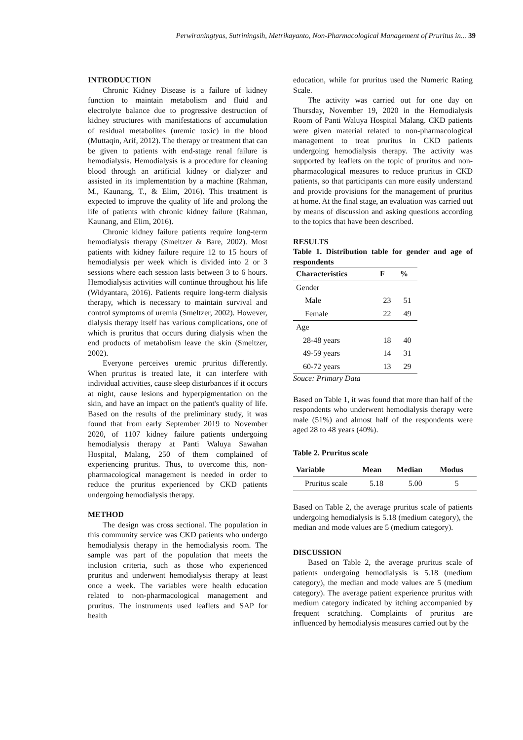Perwiraningtyas, Sutriningsih, Metrikayanto, Non-Pharmacological Management of Pruritus in... 39
INTRODUCTION
Chronic Kidney Disease is a failure of kidney function to maintain metabolism and fluid and electrolyte balance due to progressive destruction of kidney structures with manifestations of accumulation of residual metabolites (uremic toxic) in the blood (Muttaqin, Arif, 2012). The therapy or treatment that can be given to patients with end-stage renal failure is hemodialysis. Hemodialysis is a procedure for cleaning blood through an artificial kidney or dialyzer and assisted in its implementation by a machine (Rahman, M., Kaunang, T., & Elim, 2016). This treatment is expected to improve the quality of life and prolong the life of patients with chronic kidney failure (Rahman, Kaunang, and Elim, 2016).
Chronic kidney failure patients require long-term hemodialysis therapy (Smeltzer & Bare, 2002). Most patients with kidney failure require 12 to 15 hours of hemodialysis per week which is divided into 2 or 3 sessions where each session lasts between 3 to 6 hours. Hemodialysis activities will continue throughout his life (Widyantara, 2016). Patients require long-term dialysis therapy, which is necessary to maintain survival and control symptoms of uremia (Smeltzer, 2002). However, dialysis therapy itself has various complications, one of which is pruritus that occurs during dialysis when the end products of metabolism leave the skin (Smeltzer, 2002).
Everyone perceives uremic pruritus differently. When pruritus is treated late, it can interfere with individual activities, cause sleep disturbances if it occurs at night, cause lesions and hyperpigmentation on the skin, and have an impact on the patient's quality of life. Based on the results of the preliminary study, it was found that from early September 2019 to November 2020, of 1107 kidney failure patients undergoing hemodialysis therapy at Panti Waluya Sawahan Hospital, Malang, 250 of them complained of experiencing pruritus. Thus, to overcome this, non-pharmacological management is needed in order to reduce the pruritus experienced by CKD patients undergoing hemodialysis therapy.
METHOD
The design was cross sectional. The population in this community service was CKD patients who undergo hemodialysis therapy in the hemodialysis room. The sample was part of the population that meets the inclusion criteria, such as those who experienced pruritus and underwent hemodialysis therapy at least once a week. The variables were health education related to non-pharmacological management and pruritus. The instruments used leaflets and SAP for health
education, while for pruritus used the Numeric Rating Scale.
The activity was carried out for one day on Thursday, November 19, 2020 in the Hemodialysis Room of Panti Waluya Hospital Malang. CKD patients were given material related to non-pharmacological management to treat pruritus in CKD patients undergoing hemodialysis therapy. The activity was supported by leaflets on the topic of pruritus and non-pharmacological measures to reduce pruritus in CKD patients, so that participants can more easily understand and provide provisions for the management of pruritus at home. At the final stage, an evaluation was carried out by means of discussion and asking questions according to the topics that have been described.
RESULTS
Table 1. Distribution table for gender and age of respondents
| Characteristics | F | % |
| --- | --- | --- |
| Gender | | |
| Male | 23 | 51 |
| Female | 22 | 49 |
| Age | | |
| 28-48 years | 18 | 40 |
| 49-59 years | 14 | 31 |
| 60-72 years | 13 | 29 |
Souce: Primary Data
Based on Table 1, it was found that more than half of the respondents who underwent hemodialysis therapy were male (51%) and almost half of the respondents were aged 28 to 48 years (40%).
Table 2. Pruritus scale
| Variable | Mean | Median | Modus |
| --- | --- | --- | --- |
| Pruritus scale | 5.18 | 5.00 | 5 |
Based on Table 2, the average pruritus scale of patients undergoing hemodialysis is 5.18 (medium category), the median and mode values are 5 (medium category).
DISCUSSION
Based on Table 2, the average pruritus scale of patients undergoing hemodialysis is 5.18 (medium category), the median and mode values are 5 (medium category). The average patient experience pruritus with medium category indicated by itching accompanied by frequent scratching. Complaints of pruritus are influenced by hemodialysis measures carried out by the